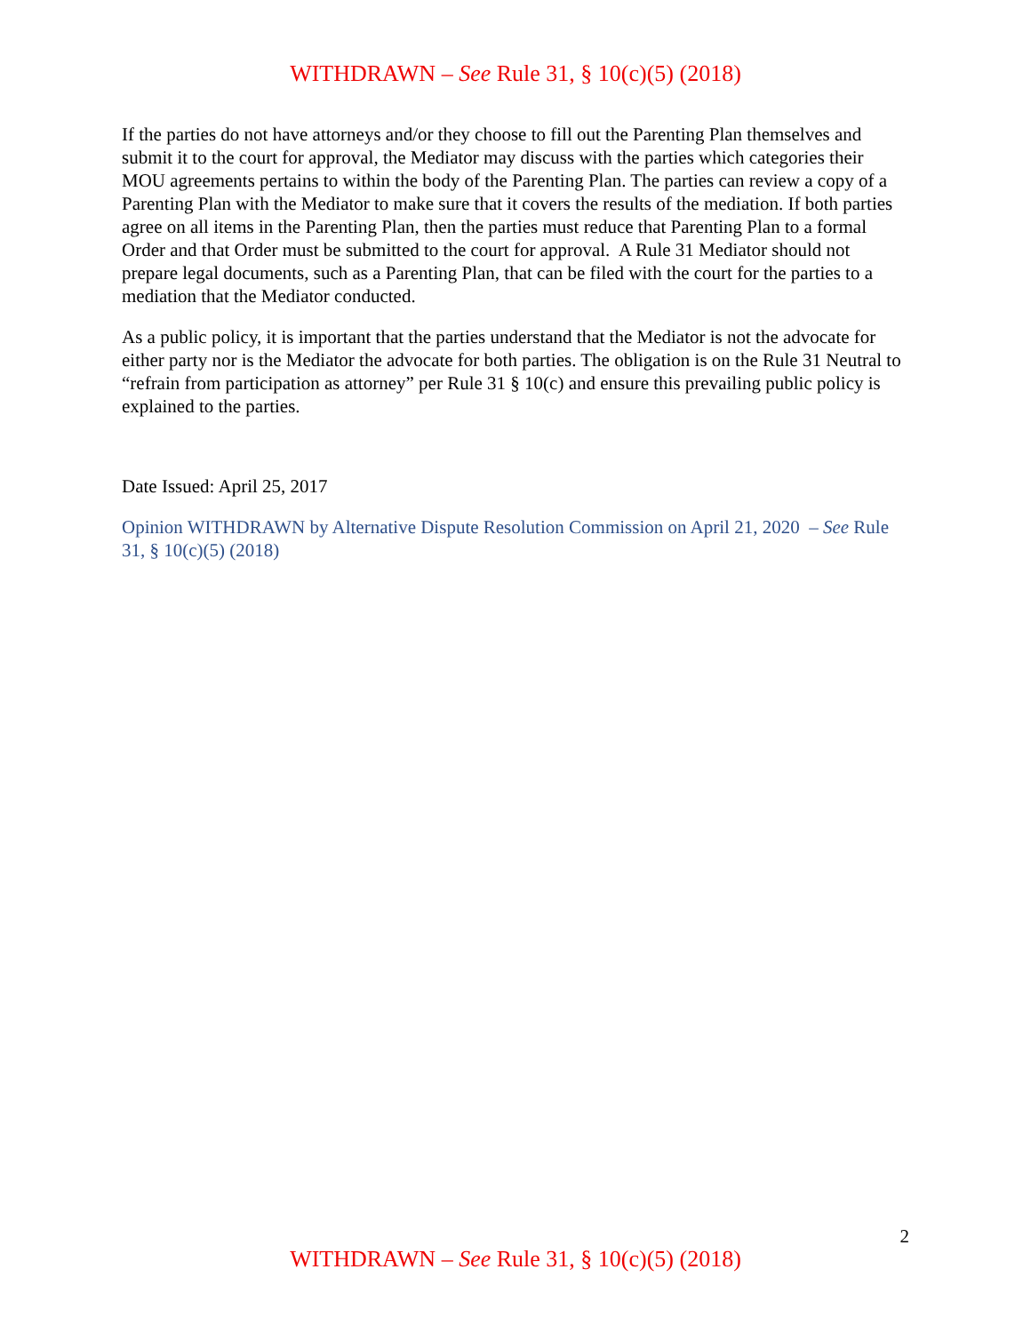WITHDRAWN – See Rule 31, § 10(c)(5) (2018)
If the parties do not have attorneys and/or they choose to fill out the Parenting Plan themselves and submit it to the court for approval, the Mediator may discuss with the parties which categories their MOU agreements pertains to within the body of the Parenting Plan. The parties can review a copy of a Parenting Plan with the Mediator to make sure that it covers the results of the mediation. If both parties agree on all items in the Parenting Plan, then the parties must reduce that Parenting Plan to a formal Order and that Order must be submitted to the court for approval. A Rule 31 Mediator should not prepare legal documents, such as a Parenting Plan, that can be filed with the court for the parties to a mediation that the Mediator conducted.
As a public policy, it is important that the parties understand that the Mediator is not the advocate for either party nor is the Mediator the advocate for both parties. The obligation is on the Rule 31 Neutral to “refrain from participation as attorney” per Rule 31 § 10(c) and ensure this prevailing public policy is explained to the parties.
Date Issued: April 25, 2017
Opinion WITHDRAWN by Alternative Dispute Resolution Commission on April 21, 2020 – See Rule 31, § 10(c)(5) (2018)
2
WITHDRAWN – See Rule 31, § 10(c)(5) (2018)